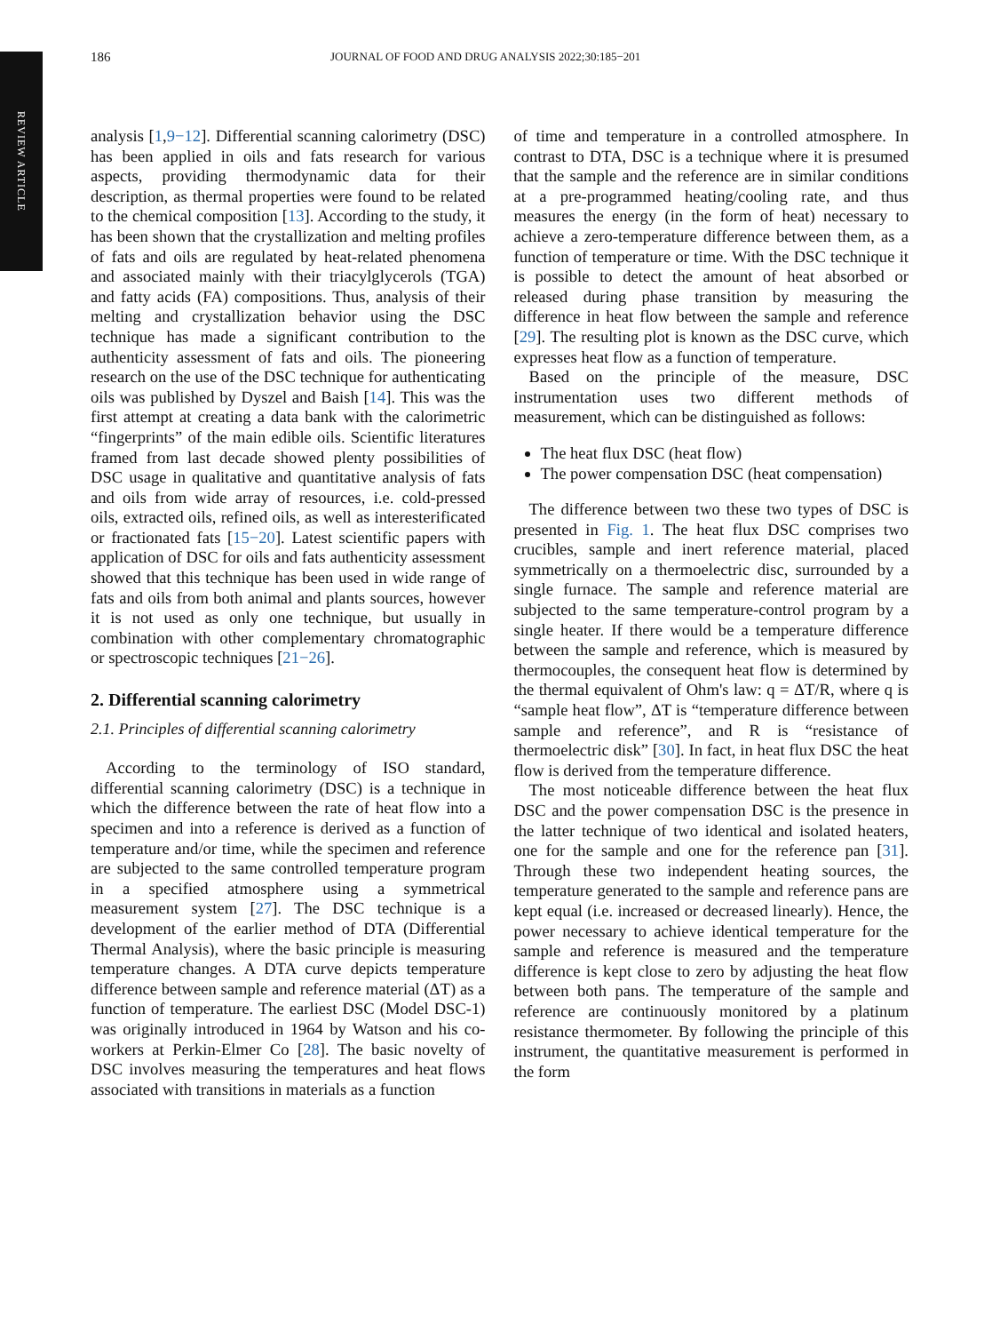REVIEW ARTICLE
186 JOURNAL OF FOOD AND DRUG ANALYSIS 2022;30:185−201
analysis [1,9−12]. Differential scanning calorimetry (DSC) has been applied in oils and fats research for various aspects, providing thermodynamic data for their description, as thermal properties were found to be related to the chemical composition [13]. According to the study, it has been shown that the crystallization and melting profiles of fats and oils are regulated by heat-related phenomena and associated mainly with their triacylglycerols (TGA) and fatty acids (FA) compositions. Thus, analysis of their melting and crystallization behavior using the DSC technique has made a significant contribution to the authenticity assessment of fats and oils. The pioneering research on the use of the DSC technique for authenticating oils was published by Dyszel and Baish [14]. This was the first attempt at creating a data bank with the calorimetric “fingerprints” of the main edible oils. Scientific literatures framed from last decade showed plenty possibilities of DSC usage in qualitative and quantitative analysis of fats and oils from wide array of resources, i.e. cold-pressed oils, extracted oils, refined oils, as well as interesterificated or fractionated fats [15−20]. Latest scientific papers with application of DSC for oils and fats authenticity assessment showed that this technique has been used in wide range of fats and oils from both animal and plants sources, however it is not used as only one technique, but usually in combination with other complementary chromatographic or spectroscopic techniques [21−26].
2. Differential scanning calorimetry
2.1. Principles of differential scanning calorimetry
According to the terminology of ISO standard, differential scanning calorimetry (DSC) is a technique in which the difference between the rate of heat flow into a specimen and into a reference is derived as a function of temperature and/or time, while the specimen and reference are subjected to the same controlled temperature program in a specified atmosphere using a symmetrical measurement system [27]. The DSC technique is a development of the earlier method of DTA (Differential Thermal Analysis), where the basic principle is measuring temperature changes. A DTA curve depicts temperature difference between sample and reference material (ΔT) as a function of temperature. The earliest DSC (Model DSC-1) was originally introduced in 1964 by Watson and his co-workers at Perkin-Elmer Co [28]. The basic novelty of DSC involves measuring the temperatures and heat flows associated with transitions in materials as a function
of time and temperature in a controlled atmosphere. In contrast to DTA, DSC is a technique where it is presumed that the sample and the reference are in similar conditions at a pre-programmed heating/cooling rate, and thus measures the energy (in the form of heat) necessary to achieve a zero-temperature difference between them, as a function of temperature or time. With the DSC technique it is possible to detect the amount of heat absorbed or released during phase transition by measuring the difference in heat flow between the sample and reference [29]. The resulting plot is known as the DSC curve, which expresses heat flow as a function of temperature.
Based on the principle of the measure, DSC instrumentation uses two different methods of measurement, which can be distinguished as follows:
The heat flux DSC (heat flow)
The power compensation DSC (heat compensation)
The difference between two these two types of DSC is presented in Fig. 1. The heat flux DSC comprises two crucibles, sample and inert reference material, placed symmetrically on a thermoelectric disc, surrounded by a single furnace. The sample and reference material are subjected to the same temperature-control program by a single heater. If there would be a temperature difference between the sample and reference, which is measured by thermocouples, the consequent heat flow is determined by the thermal equivalent of Ohm's law: q = ΔT/R, where q is “sample heat flow”, ΔT is “temperature difference between sample and reference”, and R is “resistance of thermoelectric disk” [30]. In fact, in heat flux DSC the heat flow is derived from the temperature difference.
The most noticeable difference between the heat flux DSC and the power compensation DSC is the presence in the latter technique of two identical and isolated heaters, one for the sample and one for the reference pan [31]. Through these two independent heating sources, the temperature generated to the sample and reference pans are kept equal (i.e. increased or decreased linearly). Hence, the power necessary to achieve identical temperature for the sample and reference is measured and the temperature difference is kept close to zero by adjusting the heat flow between both pans. The temperature of the sample and reference are continuously monitored by a platinum resistance thermometer. By following the principle of this instrument, the quantitative measurement is performed in the form